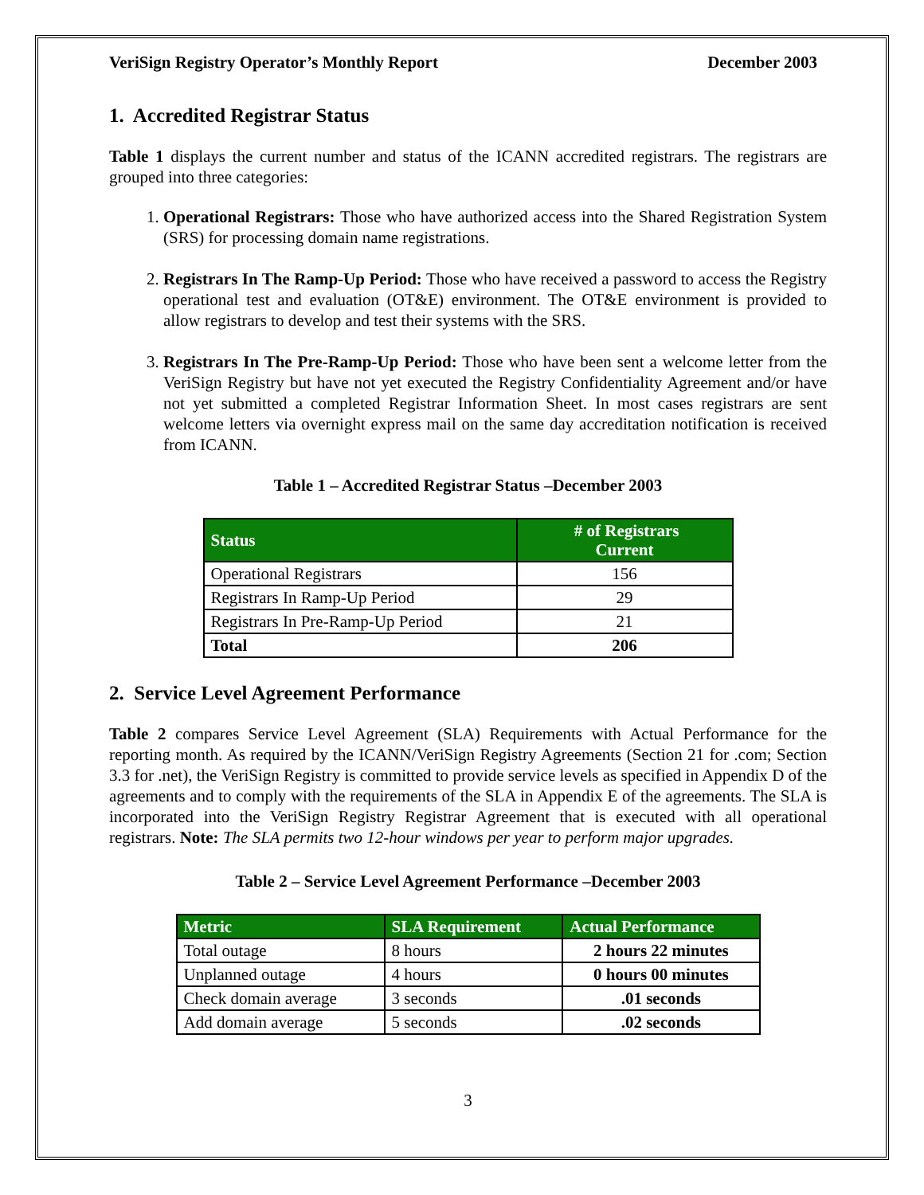VeriSign Registry Operator’s Monthly Report December 2003
1. Accredited Registrar Status
Table 1 displays the current number and status of the ICANN accredited registrars. The registrars are grouped into three categories:
1. Operational Registrars: Those who have authorized access into the Shared Registration System (SRS) for processing domain name registrations.
2. Registrars In The Ramp-Up Period: Those who have received a password to access the Registry operational test and evaluation (OT&E) environment. The OT&E environment is provided to allow registrars to develop and test their systems with the SRS.
3. Registrars In The Pre-Ramp-Up Period: Those who have been sent a welcome letter from the VeriSign Registry but have not yet executed the Registry Confidentiality Agreement and/or have not yet submitted a completed Registrar Information Sheet. In most cases registrars are sent welcome letters via overnight express mail on the same day accreditation notification is received from ICANN.
Table 1 – Accredited Registrar Status –December 2003
| Status | # of Registrars Current |
| --- | --- |
| Operational Registrars | 156 |
| Registrars In Ramp-Up Period | 29 |
| Registrars In Pre-Ramp-Up Period | 21 |
| Total | 206 |
2. Service Level Agreement Performance
Table 2 compares Service Level Agreement (SLA) Requirements with Actual Performance for the reporting month. As required by the ICANN/VeriSign Registry Agreements (Section 21 for .com; Section 3.3 for .net), the VeriSign Registry is committed to provide service levels as specified in Appendix D of the agreements and to comply with the requirements of the SLA in Appendix E of the agreements. The SLA is incorporated into the VeriSign Registry Registrar Agreement that is executed with all operational registrars. Note: The SLA permits two 12-hour windows per year to perform major upgrades.
Table 2 – Service Level Agreement Performance –December 2003
| Metric | SLA Requirement | Actual Performance |
| --- | --- | --- |
| Total outage | 8 hours | 2 hours 22 minutes |
| Unplanned outage | 4 hours | 0 hours 00 minutes |
| Check domain average | 3 seconds | .01 seconds |
| Add domain average | 5 seconds | .02 seconds |
3